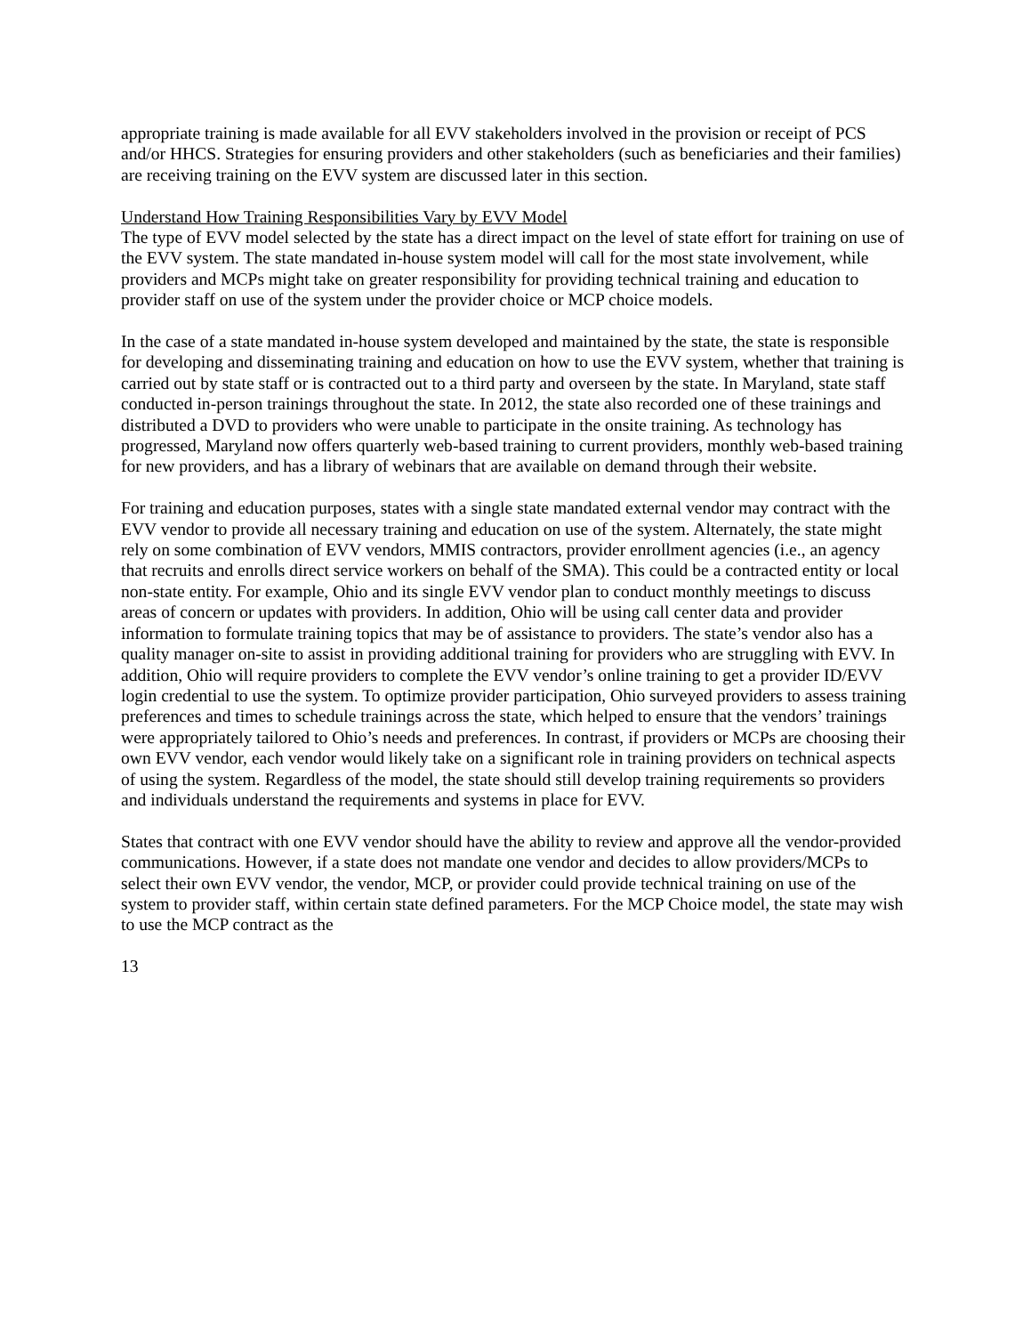appropriate training is made available for all EVV stakeholders involved in the provision or receipt of PCS and/or HHCS. Strategies for ensuring providers and other stakeholders (such as beneficiaries and their families) are receiving training on the EVV system are discussed later in this section.
Understand How Training Responsibilities Vary by EVV Model
The type of EVV model selected by the state has a direct impact on the level of state effort for training on use of the EVV system. The state mandated in-house system model will call for the most state involvement, while providers and MCPs might take on greater responsibility for providing technical training and education to provider staff on use of the system under the provider choice or MCP choice models.
In the case of a state mandated in-house system developed and maintained by the state, the state is responsible for developing and disseminating training and education on how to use the EVV system, whether that training is carried out by state staff or is contracted out to a third party and overseen by the state. In Maryland, state staff conducted in-person trainings throughout the state. In 2012, the state also recorded one of these trainings and distributed a DVD to providers who were unable to participate in the onsite training. As technology has progressed, Maryland now offers quarterly web-based training to current providers, monthly web-based training for new providers, and has a library of webinars that are available on demand through their website.
For training and education purposes, states with a single state mandated external vendor may contract with the EVV vendor to provide all necessary training and education on use of the system. Alternately, the state might rely on some combination of EVV vendors, MMIS contractors, provider enrollment agencies (i.e., an agency that recruits and enrolls direct service workers on behalf of the SMA). This could be a contracted entity or local non-state entity. For example, Ohio and its single EVV vendor plan to conduct monthly meetings to discuss areas of concern or updates with providers. In addition, Ohio will be using call center data and provider information to formulate training topics that may be of assistance to providers. The state’s vendor also has a quality manager on-site to assist in providing additional training for providers who are struggling with EVV. In addition, Ohio will require providers to complete the EVV vendor’s online training to get a provider ID/EVV login credential to use the system. To optimize provider participation, Ohio surveyed providers to assess training preferences and times to schedule trainings across the state, which helped to ensure that the vendors’ trainings were appropriately tailored to Ohio’s needs and preferences. In contrast, if providers or MCPs are choosing their own EVV vendor, each vendor would likely take on a significant role in training providers on technical aspects of using the system. Regardless of the model, the state should still develop training requirements so providers and individuals understand the requirements and systems in place for EVV.
States that contract with one EVV vendor should have the ability to review and approve all the vendor-provided communications. However, if a state does not mandate one vendor and decides to allow providers/MCPs to select their own EVV vendor, the vendor, MCP, or provider could provide technical training on use of the system to provider staff, within certain state defined parameters. For the MCP Choice model, the state may wish to use the MCP contract as the
13